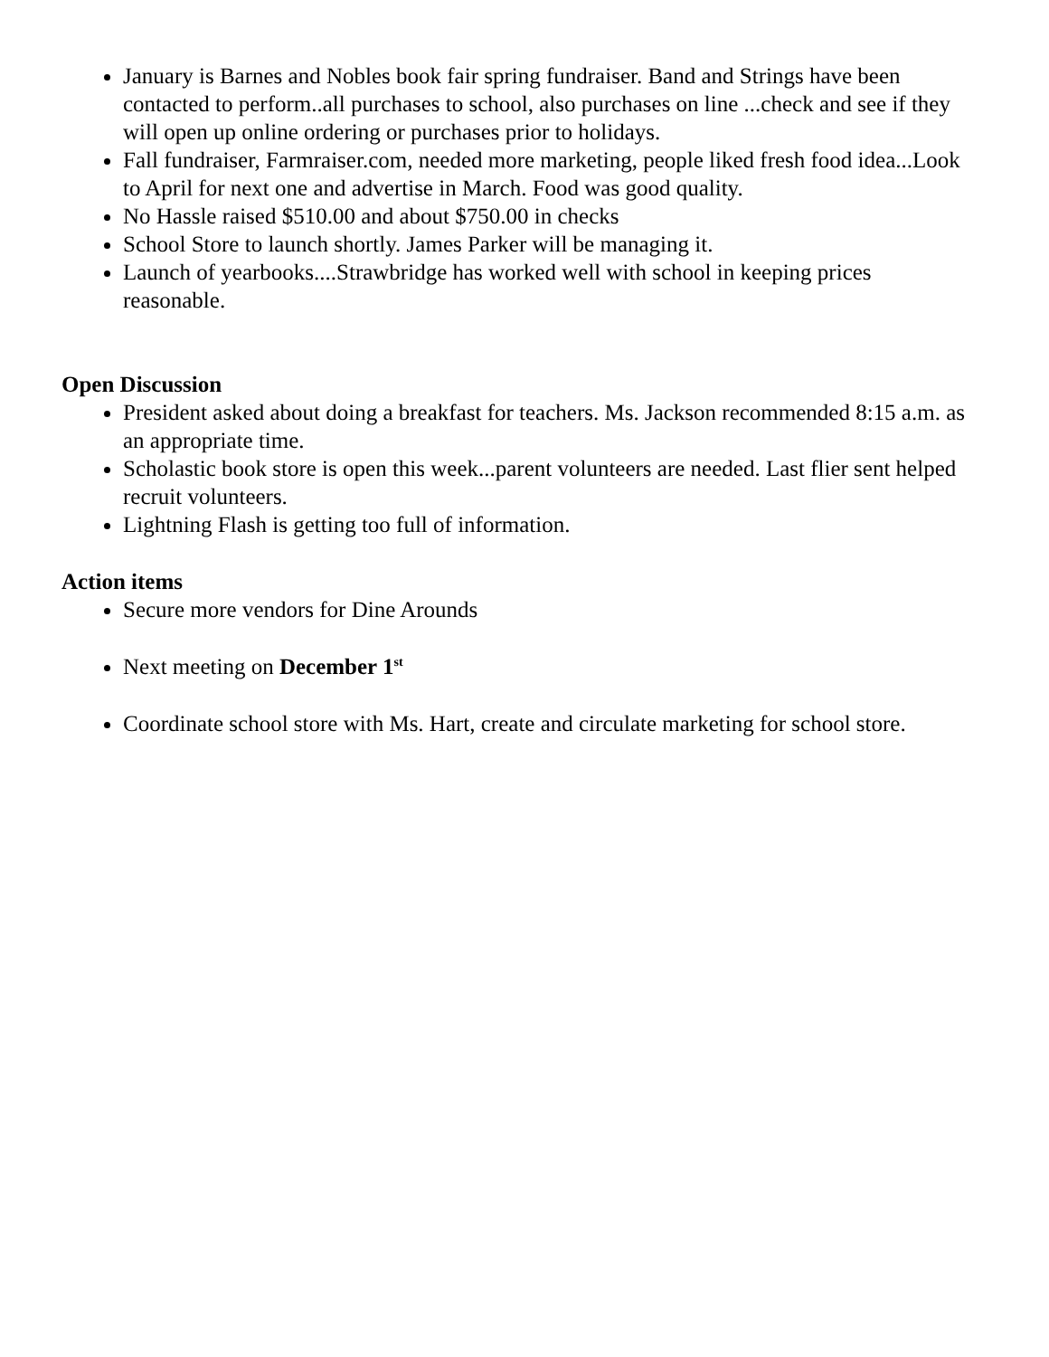January is Barnes and Nobles book fair spring fundraiser. Band and Strings have been contacted to perform..all purchases to school, also purchases on line ...check and see if they will open up online ordering or purchases prior to holidays.
Fall fundraiser, Farmraiser.com, needed more marketing, people liked fresh food idea...Look to April for next one and advertise in March. Food was good quality.
No Hassle raised $510.00 and about $750.00 in checks
School Store to launch shortly. James Parker will be managing it.
Launch of yearbooks....Strawbridge has worked well with school in keeping prices reasonable.
Open Discussion
President asked about doing a breakfast for teachers. Ms. Jackson recommended 8:15 a.m. as an appropriate time.
Scholastic book store is open this week...parent volunteers are needed. Last flier sent helped recruit volunteers.
Lightning Flash is getting too full of information.
Action items
Secure more vendors for Dine Arounds
Next meeting on December 1<sup>st</sup>
Coordinate school store with Ms. Hart, create and circulate marketing for school store.